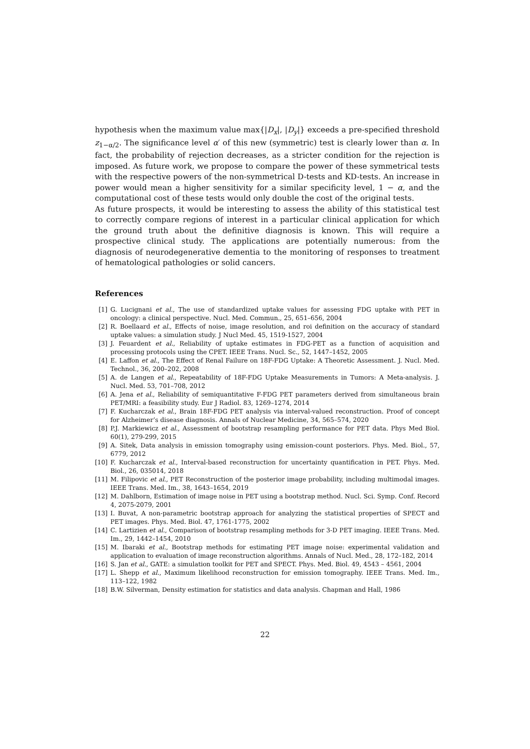hypothesis when the maximum value max{|D<sub>x</sub>|, |D<sub>y</sub>|} exceeds a pre-specified threshold z<sub>1−α/2</sub>. The significance level α′ of this new (symmetric) test is clearly lower than α. In fact, the probability of rejection decreases, as a stricter condition for the rejection is imposed. As future work, we propose to compare the power of these symmetrical tests with the respective powers of the non-symmetrical D-tests and KD-tests. An increase in power would mean a higher sensitivity for a similar specificity level, 1 − α, and the computational cost of these tests would only double the cost of the original tests.
As future prospects, it would be interesting to assess the ability of this statistical test to correctly compare regions of interest in a particular clinical application for which the ground truth about the definitive diagnosis is known. This will require a prospective clinical study. The applications are potentially numerous: from the diagnosis of neurodegenerative dementia to the monitoring of responses to treatment of hematological pathologies or solid cancers.
References
[1] G. Lucignani et al., The use of standardized uptake values for assessing FDG uptake with PET in oncology: a clinical perspective. Nucl. Med. Commun., 25, 651–656, 2004
[2] R. Boellaard et al., Effects of noise, image resolution, and roi definition on the accuracy of standard uptake values: a simulation study. J Nucl Med. 45, 1519-1527, 2004
[3] J. Feuardent et al., Reliability of uptake estimates in FDG-PET as a function of acquisition and processing protocols using the CPET. IEEE Trans. Nucl. Sc., 52, 1447–1452, 2005
[4] E. Laffon et al., The Effect of Renal Failure on 18F-FDG Uptake: A Theoretic Assessment. J. Nucl. Med. Technol., 36, 200–202, 2008
[5] A. de Langen et al., Repeatability of 18F-FDG Uptake Measurements in Tumors: A Meta-analysis. J. Nucl. Med. 53, 701–708, 2012
[6] A. Jena et al., Reliability of semiquantitative F-FDG PET parameters derived from simultaneous brain PET/MRI: a feasibility study. Eur J Radiol. 83, 1269–1274, 2014
[7] F. Kucharczak et al., Brain 18F-FDG PET analysis via interval-valued reconstruction. Proof of concept for Alzheimer’s disease diagnosis. Annals of Nuclear Medicine, 34, 565–574, 2020
[8] P.J. Markiewicz et al., Assessment of bootstrap resampling performance for PET data. Phys Med Biol. 60(1), 279-299, 2015
[9] A. Sitek, Data analysis in emission tomography using emission-count posteriors. Phys. Med. Biol., 57, 6779, 2012
[10] F. Kucharczak et al., Interval-based reconstruction for uncertainty quantification in PET. Phys. Med. Biol., 26, 035014, 2018
[11] M. Filipovic et al., PET Reconstruction of the posterior image probability, including multimodal images. IEEE Trans. Med. Im., 38, 1643–1654, 2019
[12] M. Dahlborn, Estimation of image noise in PET using a bootstrap method. Nucl. Sci. Symp. Conf. Record 4, 2075-2079, 2001
[13] I. Buvat, A non-parametric bootstrap approach for analyzing the statistical properties of SPECT and PET images. Phys. Med. Biol. 47, 1761-1775, 2002
[14] C. Lartizien et al., Comparison of bootstrap resampling methods for 3-D PET imaging. IEEE Trans. Med. Im., 29, 1442–1454, 2010
[15] M. Ibaraki et al., Bootstrap methods for estimating PET image noise: experimental validation and application to evaluation of image reconstruction algorithms. Annals of Nucl. Med., 28, 172–182, 2014
[16] S. Jan et al., GATE: a simulation toolkit for PET and SPECT. Phys. Med. Biol. 49, 4543 – 4561, 2004
[17] L. Shepp et al., Maximum likelihood reconstruction for emission tomography. IEEE Trans. Med. Im., 113–122, 1982
[18] B.W. Silverman, Density estimation for statistics and data analysis. Chapman and Hall, 1986
22